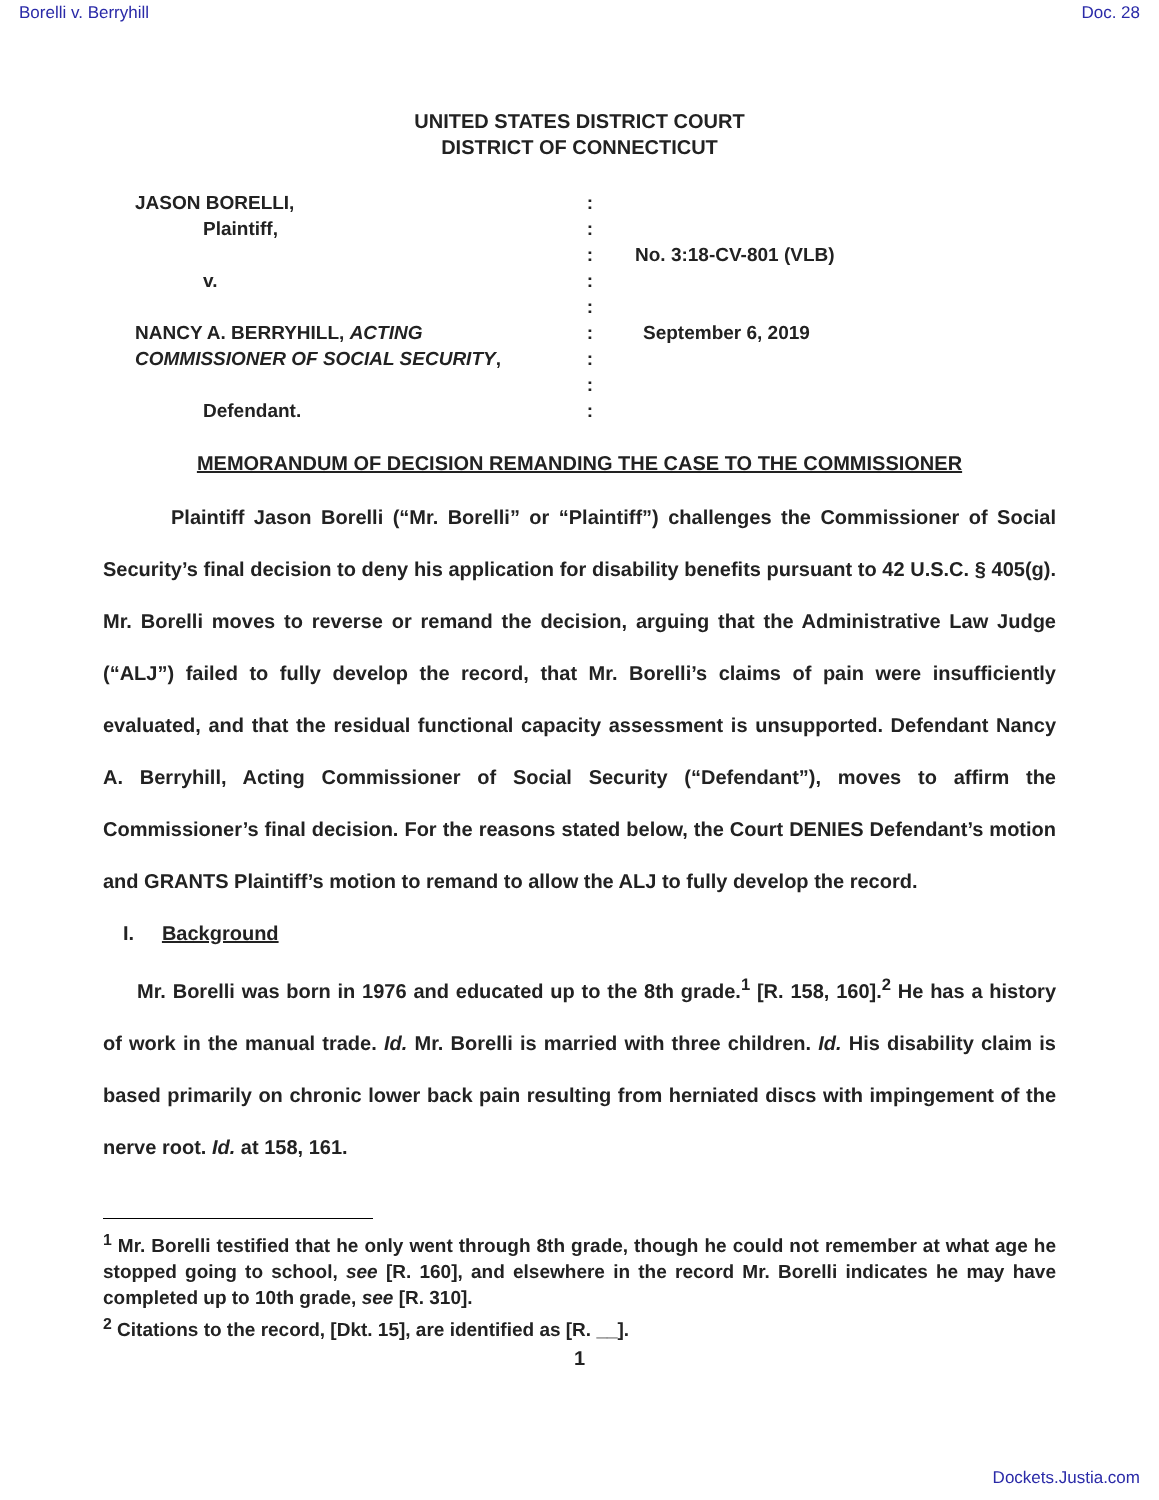Borelli v. Berryhill Doc. 28
UNITED STATES DISTRICT COURT
DISTRICT OF CONNECTICUT
| JASON BORELLI, | : | |
| Plaintiff, | : | |
| | : | No. 3:18-CV-801 (VLB) |
| v. | : | |
| | : | |
| NANCY A. BERRYHILL, ACTING COMMISSIONER OF SOCIAL SECURITY , | : | September 6, 2019 |
| | : | |
| | : | |
| Defendant. | : | |
MEMORANDUM OF DECISION REMANDING THE CASE TO THE COMMISSIONER
Plaintiff Jason Borelli (“Mr. Borelli” or “Plaintiff”) challenges the Commissioner of Social Security’s final decision to deny his application for disability benefits pursuant to 42 U.S.C. § 405(g). Mr. Borelli moves to reverse or remand the decision, arguing that the Administrative Law Judge (“ALJ”) failed to fully develop the record, that Mr. Borelli’s claims of pain were insufficiently evaluated, and that the residual functional capacity assessment is unsupported. Defendant Nancy A. Berryhill, Acting Commissioner of Social Security (“Defendant”), moves to affirm the Commissioner’s final decision. For the reasons stated below, the Court DENIES Defendant’s motion and GRANTS Plaintiff’s motion to remand to allow the ALJ to fully develop the record.
I. Background
Mr. Borelli was born in 1976 and educated up to the 8th grade.<sup>1</sup> [R. 158, 160].<sup>2</sup> He has a history of work in the manual trade. Id. Mr. Borelli is married with three children. Id. His disability claim is based primarily on chronic lower back pain resulting from herniated discs with impingement of the nerve root. Id. at 158, 161.
<sup>1</sup> Mr. Borelli testified that he only went through 8th grade, though he could not remember at what age he stopped going to school, see [R. 160], and elsewhere in the record Mr. Borelli indicates he may have completed up to 10th grade, see [R. 310].
<sup>2</sup> Citations to the record, [Dkt. 15], are identified as [R. __].
1
Dockets.Justia.com